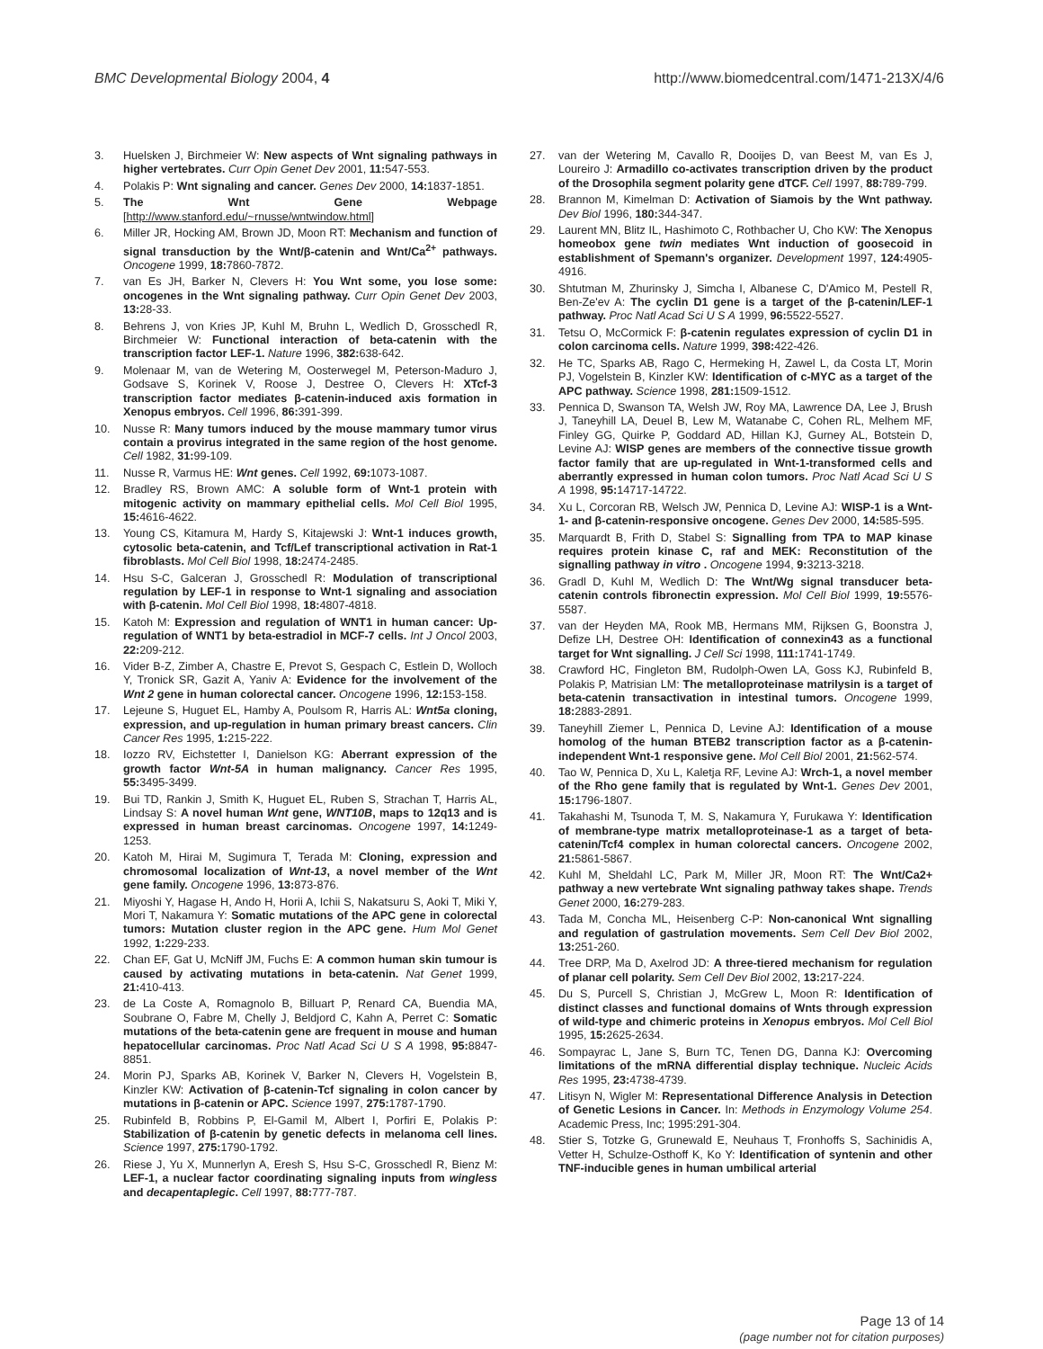BMC Developmental Biology 2004, 4 http://www.biomedcentral.com/1471-213X/4/6
3. Huelsken J, Birchmeier W: New aspects of Wnt signaling pathways in higher vertebrates. Curr Opin Genet Dev 2001, 11: 547-553.
4. Polakis P: Wnt signaling and cancer. Genes Dev 2000, 14: 1837-1851.
5. The Wnt Gene Webpage [http://www.stanford.edu/~rnusse/wntwindow.html]
6. Miller JR, Hocking AM, Brown JD, Moon RT: Mechanism and function of signal transduction by the Wnt/β-catenin and Wnt/Ca<sup>2+</sup> pathways. Oncogene 1999, 18: 7860-7872.
7. van Es JH, Barker N, Clevers H: You Wnt some, you lose some: oncogenes in the Wnt signaling pathway. Curr Opin Genet Dev 2003, 13: 28-33.
8. Behrens J, von Kries JP, Kuhl M, Bruhn L, Wedlich D, Grosschedl R, Birchmeier W: Functional interaction of beta-catenin with the transcription factor LEF-1. Nature 1996, 382: 638-642.
9. Molenaar M, van de Wetering M, Oosterwegel M, Peterson-Maduro J, Godsave S, Korinek V, Roose J, Destree O, Clevers H: XTcf-3 transcription factor mediates β-catenin-induced axis formation in Xenopus embryos. Cell 1996, 86: 391-399.
10. Nusse R: Many tumors induced by the mouse mammary tumor virus contain a provirus integrated in the same region of the host genome. Cell 1982, 31: 99-109.
11. Nusse R, Varmus HE: Wnt genes. Cell 1992, 69: 1073-1087.
12. Bradley RS, Brown AMC: A soluble form of Wnt-1 protein with mitogenic activity on mammary epithelial cells. Mol Cell Biol 1995, 15: 4616-4622.
13. Young CS, Kitamura M, Hardy S, Kitajewski J: Wnt-1 induces growth, cytosolic beta-catenin, and Tcf/Lef transcriptional activation in Rat-1 fibroblasts. Mol Cell Biol 1998, 18: 2474-2485.
14. Hsu S-C, Galceran J, Grosschedl R: Modulation of transcriptional regulation by LEF-1 in response to Wnt-1 signaling and association with β-catenin. Mol Cell Biol 1998, 18: 4807-4818.
15. Katoh M: Expression and regulation of WNT1 in human cancer: Up-regulation of WNT1 by beta-estradiol in MCF-7 cells. Int J Oncol 2003, 22: 209-212.
16. Vider B-Z, Zimber A, Chastre E, Prevot S, Gespach C, Estlein D, Wolloch Y, Tronick SR, Gazit A, Yaniv A: Evidence for the involvement of the Wnt 2 gene in human colorectal cancer. Oncogene 1996, 12: 153-158.
17. Lejeune S, Huguet EL, Hamby A, Poulsom R, Harris AL: Wnt5a cloning, expression, and up-regulation in human primary breast cancers. Clin Cancer Res 1995, 1: 215-222.
18. Iozzo RV, Eichstetter I, Danielson KG: Aberrant expression of the growth factor Wnt-5A in human malignancy. Cancer Res 1995, 55: 3495-3499.
19. Bui TD, Rankin J, Smith K, Huguet EL, Ruben S, Strachan T, Harris AL, Lindsay S: A novel human Wnt gene, WNT10B, maps to 12q13 and is expressed in human breast carcinomas. Oncogene 1997, 14: 1249-1253.
20. Katoh M, Hirai M, Sugimura T, Terada M: Cloning, expression and chromosomal localization of Wnt-13, a novel member of the Wnt gene family. Oncogene 1996, 13: 873-876.
21. Miyoshi Y, Hagase H, Ando H, Horii A, Ichii S, Nakatsuru S, Aoki T, Miki Y, Mori T, Nakamura Y: Somatic mutations of the APC gene in colorectal tumors: Mutation cluster region in the APC gene. Hum Mol Genet 1992, 1: 229-233.
22. Chan EF, Gat U, McNiff JM, Fuchs E: A common human skin tumour is caused by activating mutations in beta-catenin. Nat Genet 1999, 21: 410-413.
23. de La Coste A, Romagnolo B, Billuart P, Renard CA, Buendia MA, Soubrane O, Fabre M, Chelly J, Beldjord C, Kahn A, Perret C: Somatic mutations of the beta-catenin gene are frequent in mouse and human hepatocellular carcinomas. Proc Natl Acad Sci U S A 1998, 95: 8847-8851.
24. Morin PJ, Sparks AB, Korinek V, Barker N, Clevers H, Vogelstein B, Kinzler KW: Activation of β-catenin-Tcf signaling in colon cancer by mutations in β-catenin or APC. Science 1997, 275: 1787-1790.
25. Rubinfeld B, Robbins P, El-Gamil M, Albert I, Porfiri E, Polakis P: Stabilization of β-catenin by genetic defects in melanoma cell lines. Science 1997, 275: 1790-1792.
26. Riese J, Yu X, Munnerlyn A, Eresh S, Hsu S-C, Grosschedl R, Bienz M: LEF-1, a nuclear factor coordinating signaling inputs from wingless and decapentaplegic. Cell 1997, 88: 777-787.
27. van der Wetering M, Cavallo R, Dooijes D, van Beest M, van Es J, Loureiro J: Armadillo co-activates transcription driven by the product of the Drosophila segment polarity gene dTCF. Cell 1997, 88: 789-799.
28. Brannon M, Kimelman D: Activation of Siamois by the Wnt pathway. Dev Biol 1996, 180: 344-347.
29. Laurent MN, Blitz IL, Hashimoto C, Rothbacher U, Cho KW: The Xenopus homeobox gene twin mediates Wnt induction of goosecoid in establishment of Spemann's organizer. Development 1997, 124: 4905-4916.
30. Shtutman M, Zhurinsky J, Simcha I, Albanese C, D'Amico M, Pestell R, Ben-Ze'ev A: The cyclin D1 gene is a target of the β-catenin/LEF-1 pathway. Proc Natl Acad Sci U S A 1999, 96: 5522-5527.
31. Tetsu O, McCormick F: β-catenin regulates expression of cyclin D1 in colon carcinoma cells. Nature 1999, 398: 422-426.
32. He TC, Sparks AB, Rago C, Hermeking H, Zawel L, da Costa LT, Morin PJ, Vogelstein B, Kinzler KW: Identification of c-MYC as a target of the APC pathway. Science 1998, 281: 1509-1512.
33. Pennica D, Swanson TA, Welsh JW, Roy MA, Lawrence DA, Lee J, Brush J, Taneyhill LA, Deuel B, Lew M, Watanabe C, Cohen RL, Melhem MF, Finley GG, Quirke P, Goddard AD, Hillan KJ, Gurney AL, Botstein D, Levine AJ: WISP genes are members of the connective tissue growth factor family that are up-regulated in Wnt-1-transformed cells and aberrantly expressed in human colon tumors. Proc Natl Acad Sci U S A 1998, 95: 14717-14722.
34. Xu L, Corcoran RB, Welsch JW, Pennica D, Levine AJ: WISP-1 is a Wnt-1- and β-catenin-responsive oncogene. Genes Dev 2000, 14: 585-595.
35. Marquardt B, Frith D, Stabel S: Signalling from TPA to MAP kinase requires protein kinase C, raf and MEK: Reconstitution of the signalling pathway in vitro . Oncogene 1994, 9: 3213-3218.
36. Gradl D, Kuhl M, Wedlich D: The Wnt/Wg signal transducer beta-catenin controls fibronectin expression. Mol Cell Biol 1999, 19: 5576-5587.
37. van der Heyden MA, Rook MB, Hermans MM, Rijksen G, Boonstra J, Defize LH, Destree OH: Identification of connexin43 as a functional target for Wnt signalling. J Cell Sci 1998, 111: 1741-1749.
38. Crawford HC, Fingleton BM, Rudolph-Owen LA, Goss KJ, Rubinfeld B, Polakis P, Matrisian LM: The metalloproteinase matrilysin is a target of beta-catenin transactivation in intestinal tumors. Oncogene 1999, 18: 2883-2891.
39. Taneyhill Ziemer L, Pennica D, Levine AJ: Identification of a mouse homolog of the human BTEB2 transcription factor as a β-catenin-independent Wnt-1 responsive gene. Mol Cell Biol 2001, 21: 562-574.
40. Tao W, Pennica D, Xu L, Kaletja RF, Levine AJ: Wrch-1, a novel member of the Rho gene family that is regulated by Wnt-1. Genes Dev 2001, 15: 1796-1807.
41. Takahashi M, Tsunoda T, M. S, Nakamura Y, Furukawa Y: Identification of membrane-type matrix metalloproteinase-1 as a target of beta-catenin/Tcf4 complex in human colorectal cancers. Oncogene 2002, 21: 5861-5867.
42. Kuhl M, Sheldahl LC, Park M, Miller JR, Moon RT: The Wnt/Ca2+ pathway a new vertebrate Wnt signaling pathway takes shape. Trends Genet 2000, 16: 279-283.
43. Tada M, Concha ML, Heisenberg C-P: Non-canonical Wnt signalling and regulation of gastrulation movements. Sem Cell Dev Biol 2002, 13: 251-260.
44. Tree DRP, Ma D, Axelrod JD: A three-tiered mechanism for regulation of planar cell polarity. Sem Cell Dev Biol 2002, 13: 217-224.
45. Du S, Purcell S, Christian J, McGrew L, Moon R: Identification of distinct classes and functional domains of Wnts through expression of wild-type and chimeric proteins in Xenopus embryos. Mol Cell Biol 1995, 15: 2625-2634.
46. Sompayrac L, Jane S, Burn TC, Tenen DG, Danna KJ: Overcoming limitations of the mRNA differential display technique. Nucleic Acids Res 1995, 23: 4738-4739.
47. Litisyn N, Wigler M: Representational Difference Analysis in Detection of Genetic Lesions in Cancer. In: Methods in Enzymology Volume 254. Academic Press, Inc; 1995:291-304.
48. Stier S, Totzke G, Grunewald E, Neuhaus T, Fronhoffs S, Sachinidis A, Vetter H, Schulze-Osthoff K, Ko Y: Identification of syntenin and other TNF-inducible genes in human umbilical arterial
Page 13 of 14
(page number not for citation purposes)